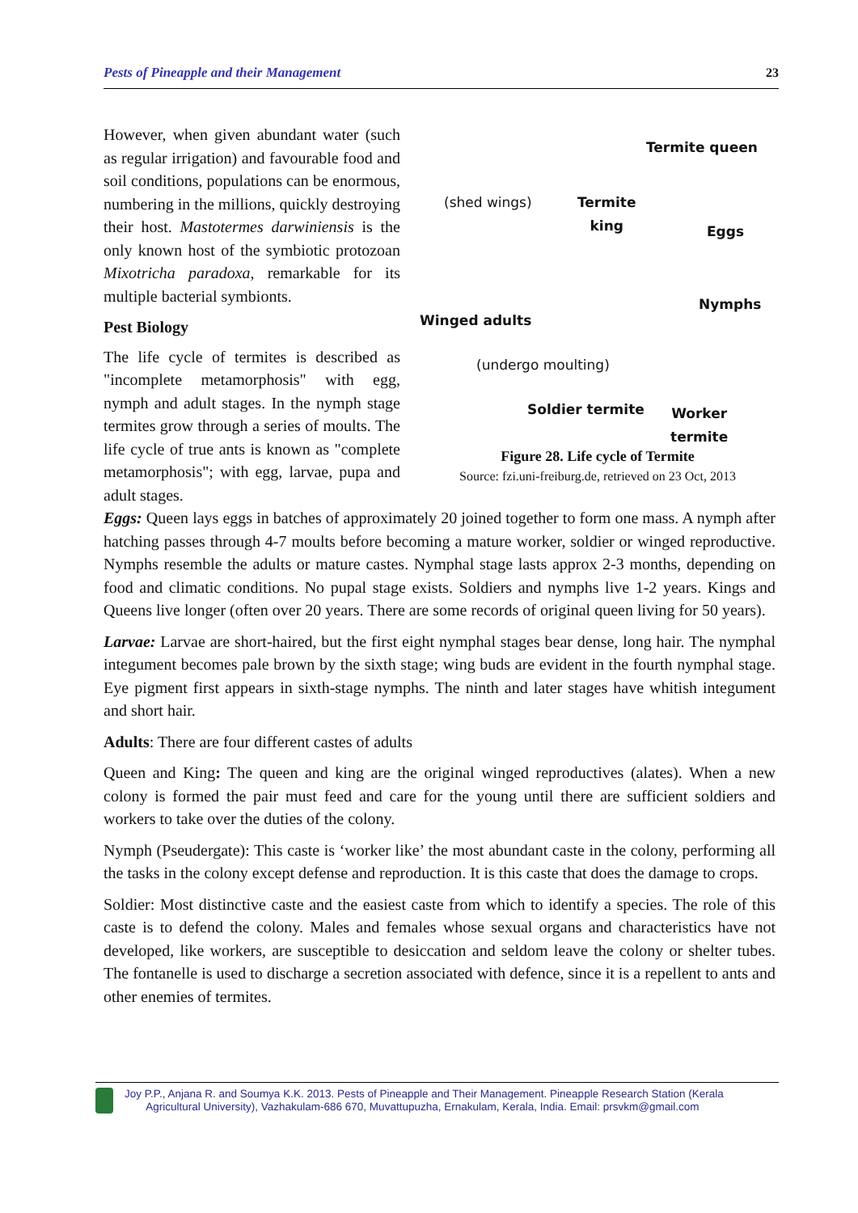Pests of Pineapple and their Management 23
However, when given abundant water (such as regular irrigation) and favourable food and soil conditions, populations can be enormous, numbering in the millions, quickly destroying their host. Mastotermes darwiniensis is the only known host of the symbiotic protozoan Mixotricha paradoxa, remarkable for its multiple bacterial symbionts.
Pest Biology
The life cycle of termites is described as "incomplete metamorphosis" with egg, nymph and adult stages. In the nymph stage termites grow through a series of moults. The life cycle of true ants is known as "complete metamorphosis"; with egg, larvae, pupa and adult stages.
Termite queen
(shed wings) Termite
king
Eggs
Nymphs
Winged adults
(undergo moulting)
Soldier termite Worker
termite
Figure 28. Life cycle of Termite
Source: fzi.uni-freiburg.de, retrieved on 23 Oct, 2013
Eggs: Queen lays eggs in batches of approximately 20 joined together to form one mass. A nymph after hatching passes through 4-7 moults before becoming a mature worker, soldier or winged reproductive. Nymphs resemble the adults or mature castes. Nymphal stage lasts approx 2-3 months, depending on food and climatic conditions. No pupal stage exists. Soldiers and nymphs live 1-2 years. Kings and Queens live longer (often over 20 years. There are some records of original queen living for 50 years).
Larvae: Larvae are short-haired, but the first eight nymphal stages bear dense, long hair. The nymphal integument becomes pale brown by the sixth stage; wing buds are evident in the fourth nymphal stage. Eye pigment first appears in sixth-stage nymphs. The ninth and later stages have whitish integument and short hair.
Adults: There are four different castes of adults
Queen and King: The queen and king are the original winged reproductives (alates). When a new colony is formed the pair must feed and care for the young until there are sufficient soldiers and workers to take over the duties of the colony.
Nymph (Pseudergate): This caste is ‘worker like’ the most abundant caste in the colony, performing all the tasks in the colony except defense and reproduction. It is this caste that does the damage to crops.
Soldier: Most distinctive caste and the easiest caste from which to identify a species. The role of this caste is to defend the colony. Males and females whose sexual organs and characteristics have not developed, like workers, are susceptible to desiccation and seldom leave the colony or shelter tubes. The fontanelle is used to discharge a secretion associated with defence, since it is a repellent to ants and other enemies of termites.
Joy P.P., Anjana R. and Soumya K.K. 2013. Pests of Pineapple and Their Management. Pineapple Research Station (Kerala
Agricultural University), Vazhakulam-686 670, Muvattupuzha, Ernakulam, Kerala, India. Email: prsvkm@gmail.com